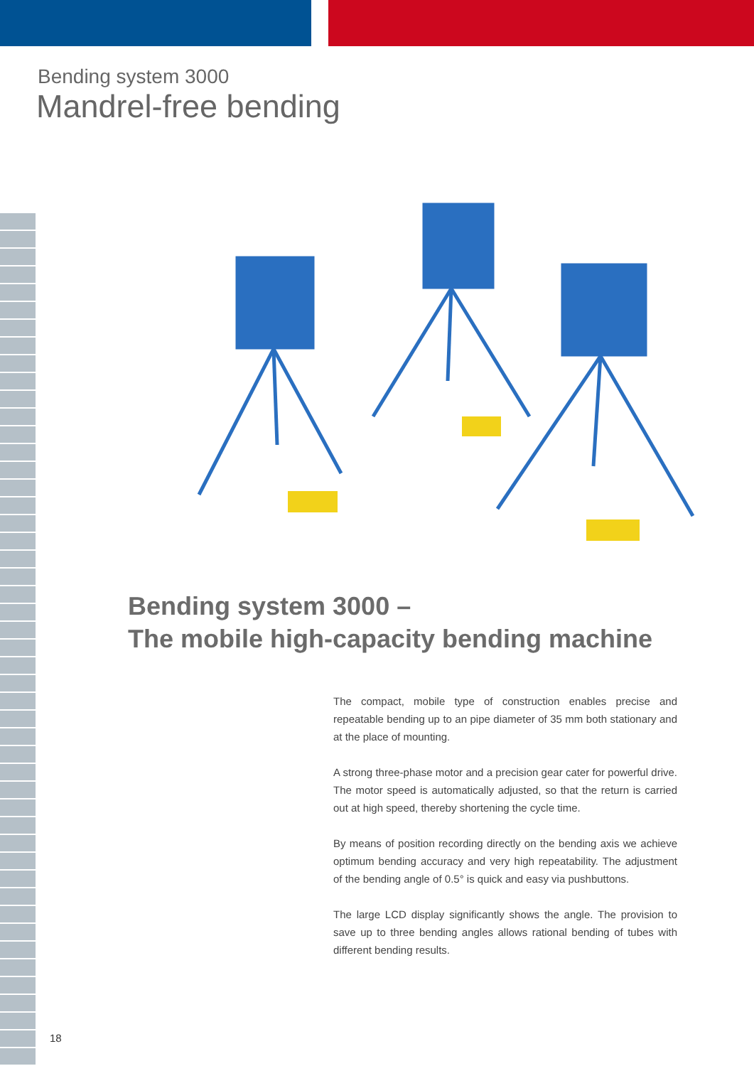Bending system 3000
Mandrel-free bending
Bending system 3000 –
The mobile high-capacity bending machine
The compact, mobile type of construction enables precise and repeatable bending up to an pipe diameter of 35 mm both stationary and at the place of mounting.
A strong three-phase motor and a precision gear cater for powerful drive. The motor speed is automatically adjusted, so that the return is carried out at high speed, thereby shortening the cycle time.
By means of position recording directly on the bending axis we achieve optimum bending accuracy and very high repeatability. The adjustment of the bending angle of 0.5° is quick and easy via pushbuttons.
The large LCD display significantly shows the angle. The provision to save up to three bending angles allows rational bending of tubes with different bending results.
18